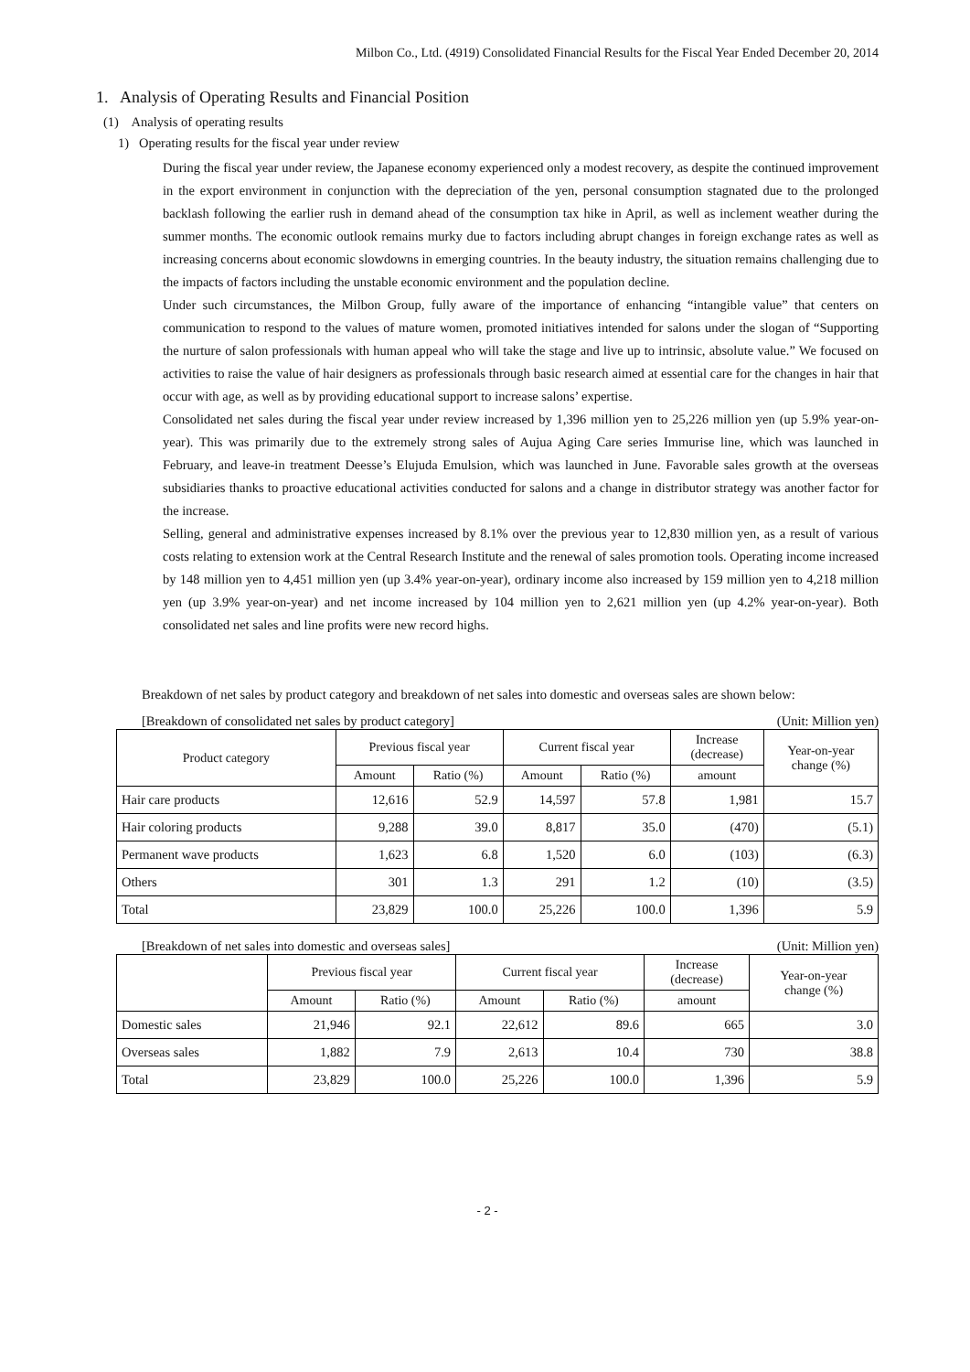Milbon Co., Ltd. (4919) Consolidated Financial Results for the Fiscal Year Ended December 20, 2014
1. Analysis of Operating Results and Financial Position
(1) Analysis of operating results
1) Operating results for the fiscal year under review
During the fiscal year under review, the Japanese economy experienced only a modest recovery, as despite the continued improvement in the export environment in conjunction with the depreciation of the yen, personal consumption stagnated due to the prolonged backlash following the earlier rush in demand ahead of the consumption tax hike in April, as well as inclement weather during the summer months. The economic outlook remains murky due to factors including abrupt changes in foreign exchange rates as well as increasing concerns about economic slowdowns in emerging countries. In the beauty industry, the situation remains challenging due to the impacts of factors including the unstable economic environment and the population decline.
Under such circumstances, the Milbon Group, fully aware of the importance of enhancing “intangible value” that centers on communication to respond to the values of mature women, promoted initiatives intended for salons under the slogan of “Supporting the nurture of salon professionals with human appeal who will take the stage and live up to intrinsic, absolute value.” We focused on activities to raise the value of hair designers as professionals through basic research aimed at essential care for the changes in hair that occur with age, as well as by providing educational support to increase salons’ expertise.
Consolidated net sales during the fiscal year under review increased by 1,396 million yen to 25,226 million yen (up 5.9% year-on-year). This was primarily due to the extremely strong sales of Aujua Aging Care series Immurise line, which was launched in February, and leave-in treatment Deesse’s Elujuda Emulsion, which was launched in June. Favorable sales growth at the overseas subsidiaries thanks to proactive educational activities conducted for salons and a change in distributor strategy was another factor for the increase.
Selling, general and administrative expenses increased by 8.1% over the previous year to 12,830 million yen, as a result of various costs relating to extension work at the Central Research Institute and the renewal of sales promotion tools. Operating income increased by 148 million yen to 4,451 million yen (up 3.4% year-on-year), ordinary income also increased by 159 million yen to 4,218 million yen (up 3.9% year-on-year) and net income increased by 104 million yen to 2,621 million yen (up 4.2% year-on-year). Both consolidated net sales and line profits were new record highs.
Breakdown of net sales by product category and breakdown of net sales into domestic and overseas sales are shown below:
[Breakdown of consolidated net sales by product category] (Unit: Million yen)
| Product category | Previous fiscal year | | Current fiscal year | | Increase (decrease) | Year-on-year change (%) |
| --- | --- | --- | --- | --- | --- | --- |
| | Amount | Ratio (%) | Amount | Ratio (%) | amount | |
| Hair care products | 12,616 | 52.9 | 14,597 | 57.8 | 1,981 | 15.7 |
| Hair coloring products | 9,288 | 39.0 | 8,817 | 35.0 | (470) | (5.1) |
| Permanent wave products | 1,623 | 6.8 | 1,520 | 6.0 | (103) | (6.3) |
| Others | 301 | 1.3 | 291 | 1.2 | (10) | (3.5) |
| Total | 23,829 | 100.0 | 25,226 | 100.0 | 1,396 | 5.9 |
[Breakdown of net sales into domestic and overseas sales] (Unit: Million yen)
| | Previous fiscal year | | Current fiscal year | | Increase (decrease) | Year-on-year change (%) |
| --- | --- | --- | --- | --- | --- | --- |
| | Amount | Ratio (%) | Amount | Ratio (%) | amount | |
| Domestic sales | 21,946 | 92.1 | 22,612 | 89.6 | 665 | 3.0 |
| Overseas sales | 1,882 | 7.9 | 2,613 | 10.4 | 730 | 38.8 |
| Total | 23,829 | 100.0 | 25,226 | 100.0 | 1,396 | 5.9 |
- 2 -